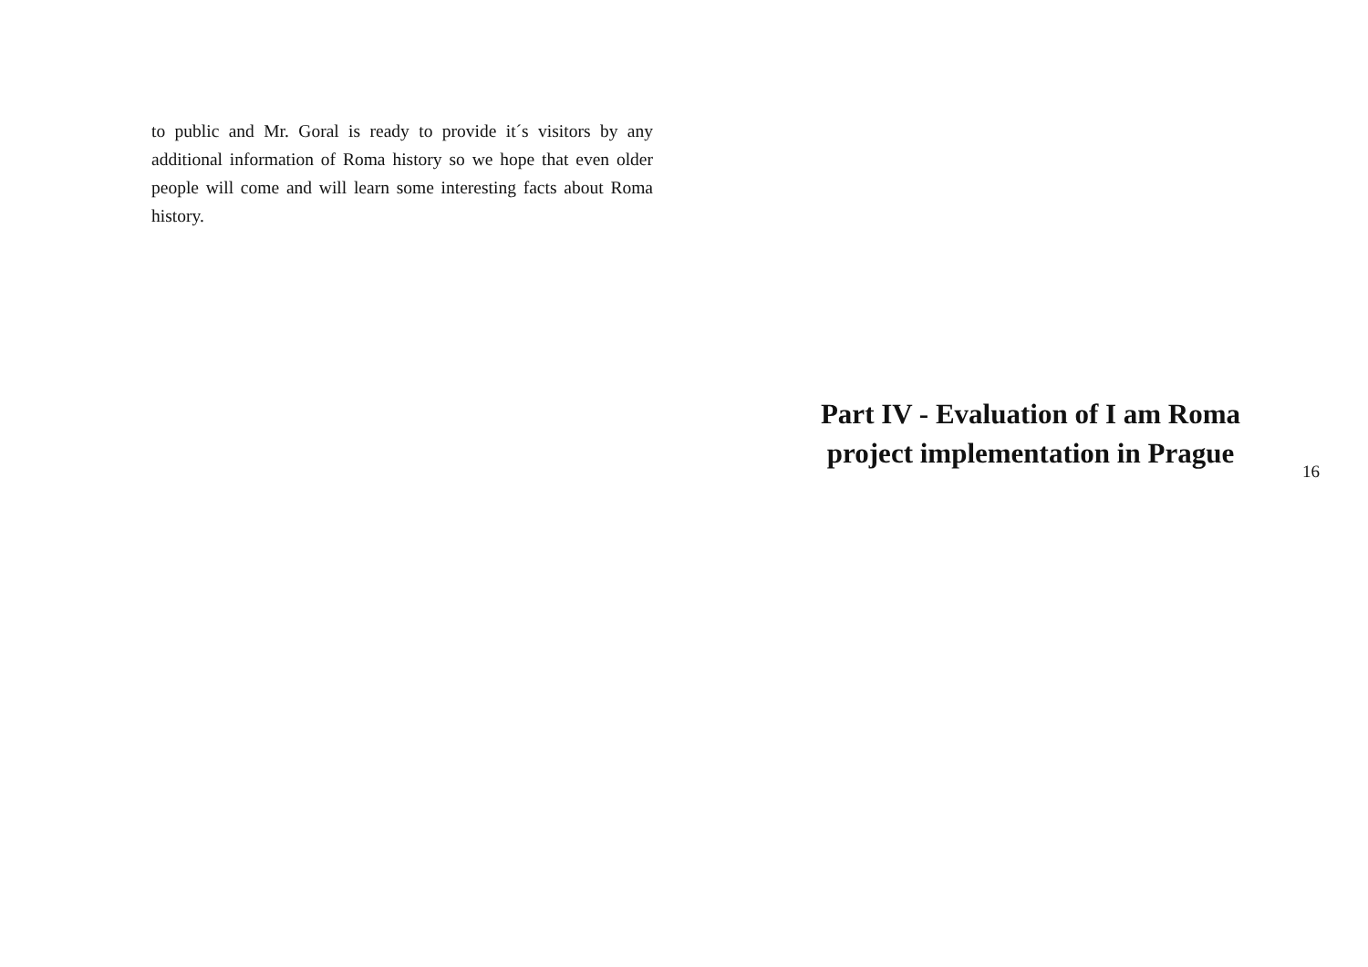to public and Mr. Goral is ready to provide it´s visitors by any additional information of Roma history so we hope that even older people will come and will learn some interesting facts about Roma history.
Part IV - Evaluation of I am Roma project implementation in Prague
16